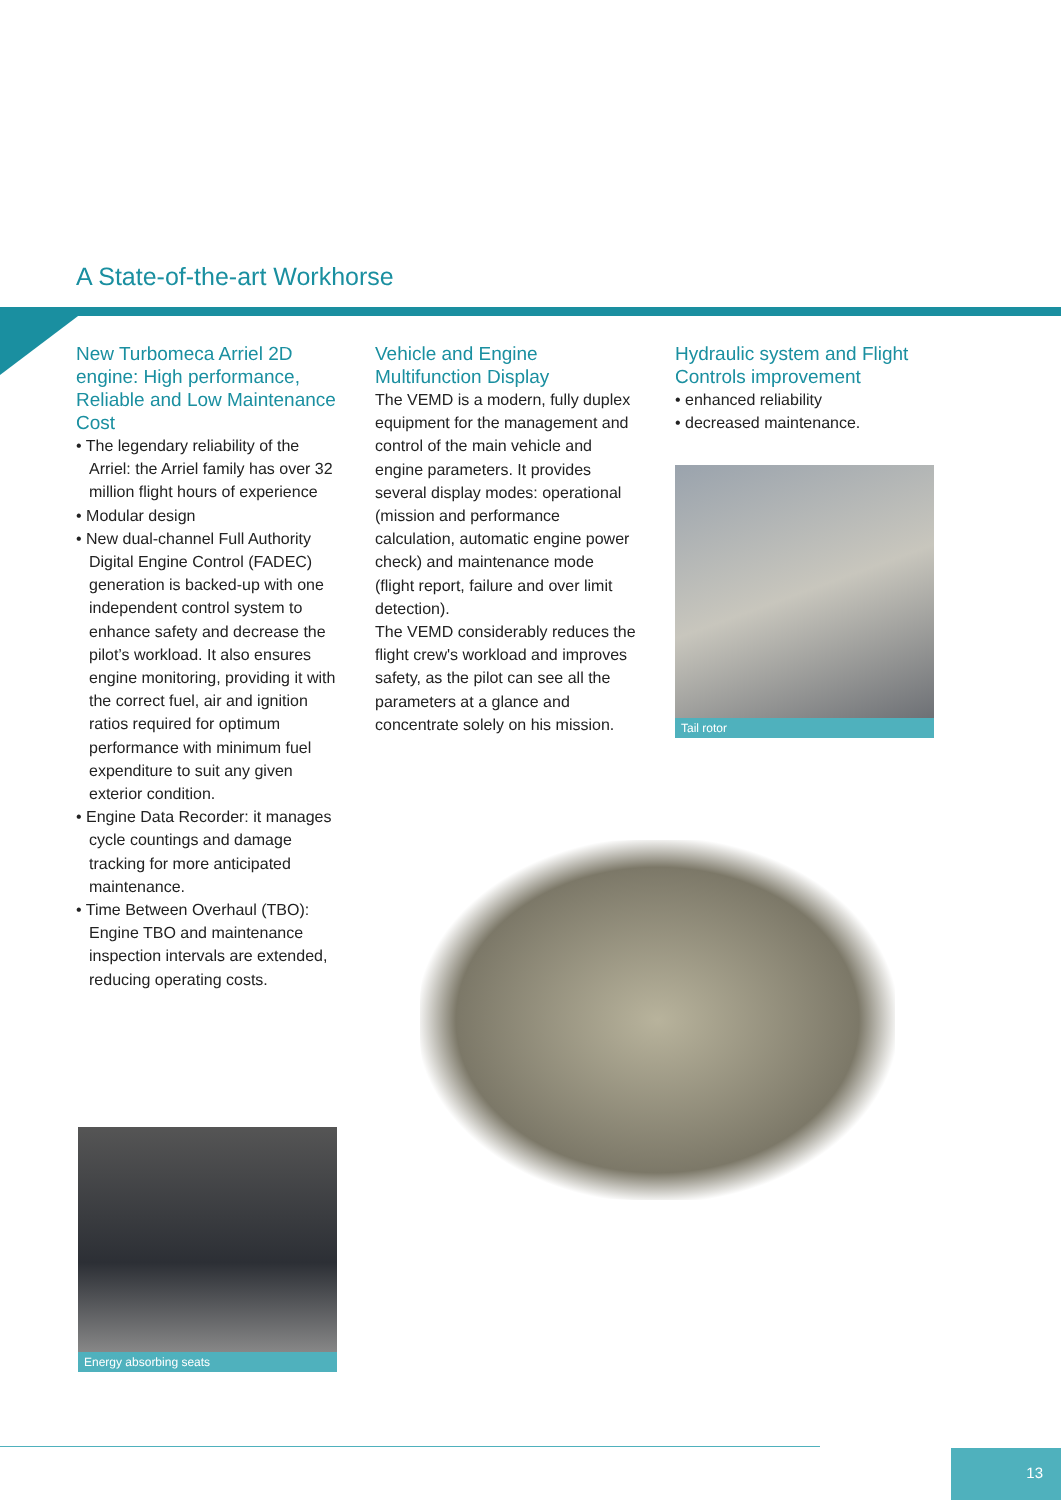A State-of-the-art Workhorse
New Turbomeca Arriel 2D engine: High performance, Reliable and Low Maintenance Cost
• The legendary reliability of the Arriel: the Arriel family has over 32 million flight hours of experience
• Modular design
• New dual-channel Full Authority Digital Engine Control (FADEC) generation is backed-up with one independent control system to enhance safety and decrease the pilot’s workload. It also ensures engine monitoring, providing it with the correct fuel, air and ignition ratios required for optimum performance with minimum fuel expenditure to suit any given exterior condition.
• Engine Data Recorder: it manages cycle countings and damage tracking for more anticipated maintenance.
• Time Between Overhaul (TBO): Engine TBO and maintenance inspection intervals are extended, reducing operating costs.
Vehicle and Engine Multifunction Display
The VEMD is a modern, fully duplex equipment for the management and control of the main vehicle and engine parameters. It provides several display modes: operational (mission and performance calculation, automatic engine power check) and maintenance mode (flight report, failure and over limit detection).
The VEMD considerably reduces the flight crew's workload and improves safety, as the pilot can see all the parameters at a glance and concentrate solely on his mission.
Hydraulic system and Flight Controls improvement
• enhanced reliability
• decreased maintenance.
Tail rotor
Energy absorbing seats
13